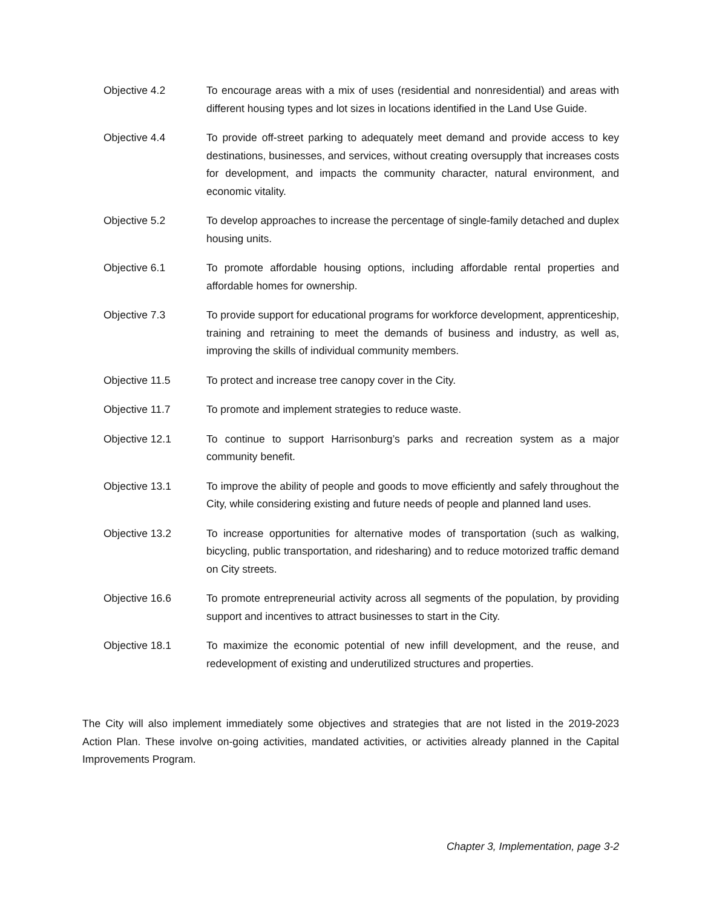Objective 4.2 To encourage areas with a mix of uses (residential and nonresidential) and areas with different housing types and lot sizes in locations identified in the Land Use Guide.
Objective 4.4 To provide off-street parking to adequately meet demand and provide access to key destinations, businesses, and services, without creating oversupply that increases costs for development, and impacts the community character, natural environment, and economic vitality.
Objective 5.2 To develop approaches to increase the percentage of single-family detached and duplex housing units.
Objective 6.1 To promote affordable housing options, including affordable rental properties and affordable homes for ownership.
Objective 7.3 To provide support for educational programs for workforce development, apprenticeship, training and retraining to meet the demands of business and industry, as well as, improving the skills of individual community members.
Objective 11.5 To protect and increase tree canopy cover in the City.
Objective 11.7 To promote and implement strategies to reduce waste.
Objective 12.1 To continue to support Harrisonburg’s parks and recreation system as a major community benefit.
Objective 13.1 To improve the ability of people and goods to move efficiently and safely throughout the City, while considering existing and future needs of people and planned land uses.
Objective 13.2 To increase opportunities for alternative modes of transportation (such as walking, bicycling, public transportation, and ridesharing) and to reduce motorized traffic demand on City streets.
Objective 16.6 To promote entrepreneurial activity across all segments of the population, by providing support and incentives to attract businesses to start in the City.
Objective 18.1 To maximize the economic potential of new infill development, and the reuse, and redevelopment of existing and underutilized structures and properties.
The City will also implement immediately some objectives and strategies that are not listed in the 2019-2023 Action Plan. These involve on-going activities, mandated activities, or activities already planned in the Capital Improvements Program.
Chapter 3, Implementation, page 3-2